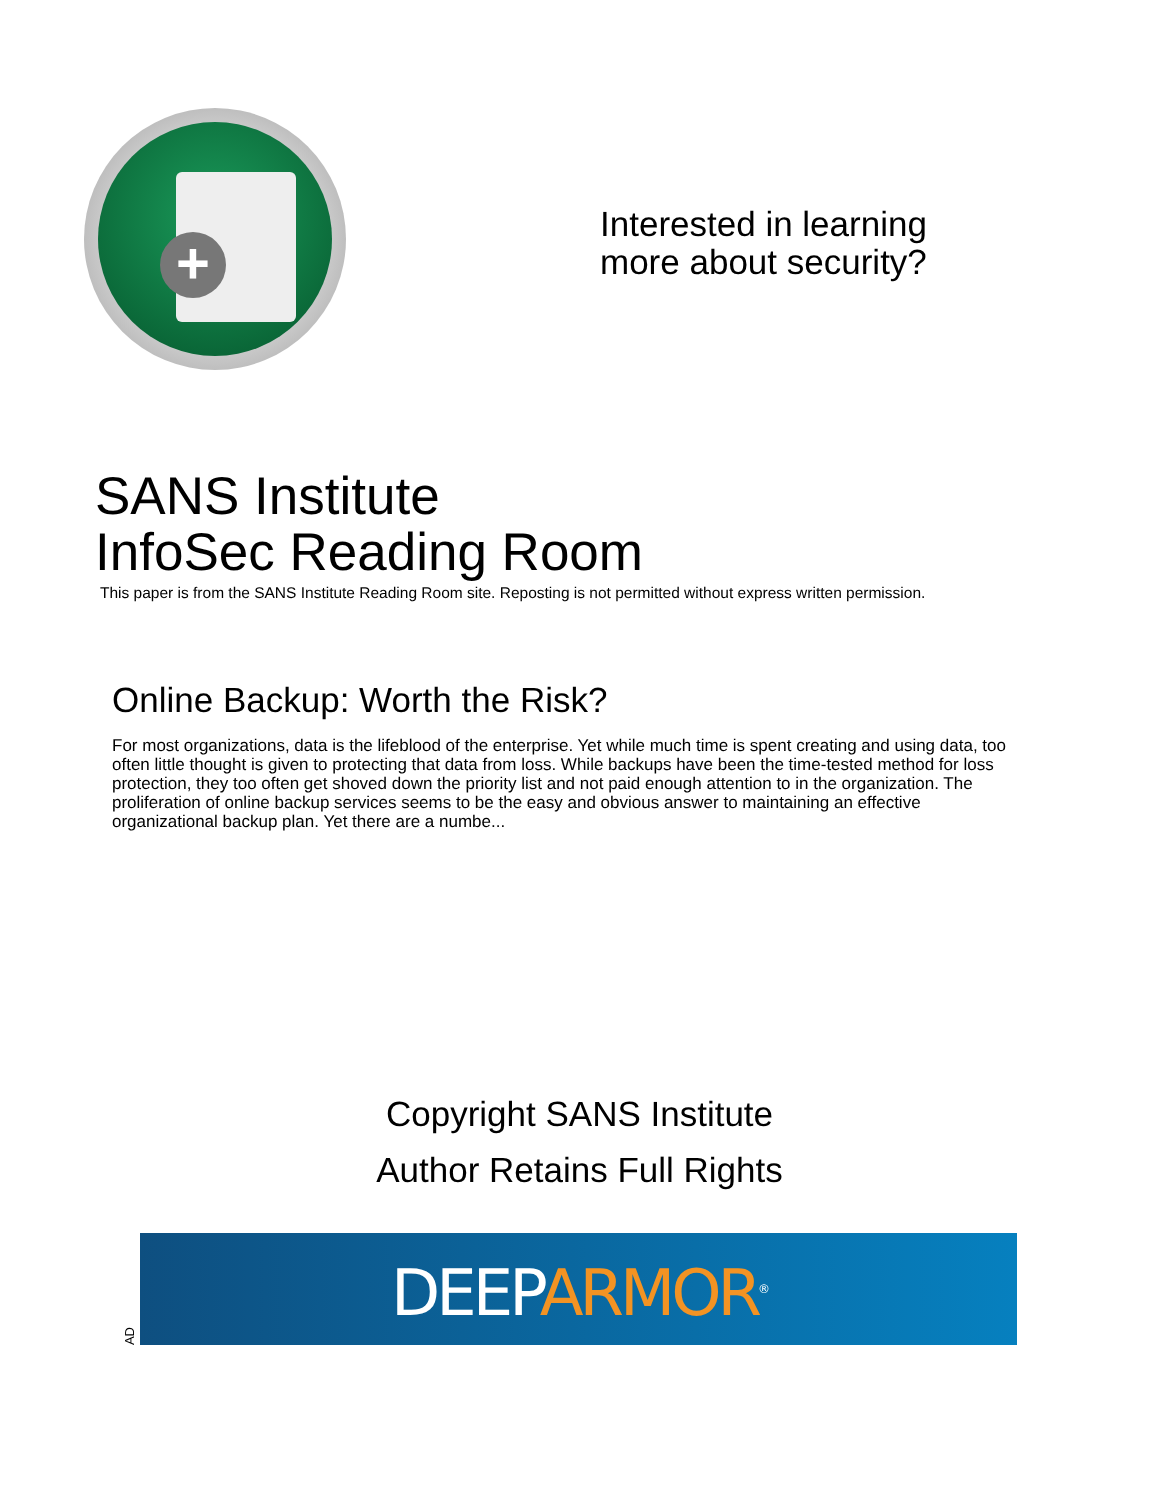+
Interested in learning
more about security?
SANS Institute
InfoSec Reading Room
This paper is from the SANS Institute Reading Room site. Reposting is not permitted without express written permission.
Online Backup: Worth the Risk?
For most organizations, data is the lifeblood of the enterprise. Yet while much time is spent creating and using data, too often little thought is given to protecting that data from loss. While backups have been the time-tested method for loss protection, they too often get shoved down the priority list and not paid enough attention to in the organization. The proliferation of online backup services seems to be the easy and obvious answer to maintaining an effective organizational backup plan. Yet there are a numbe...
Copyright SANS Institute
Author Retains Full Rights
AD
DEEP ARMOR<sup>®</sup>